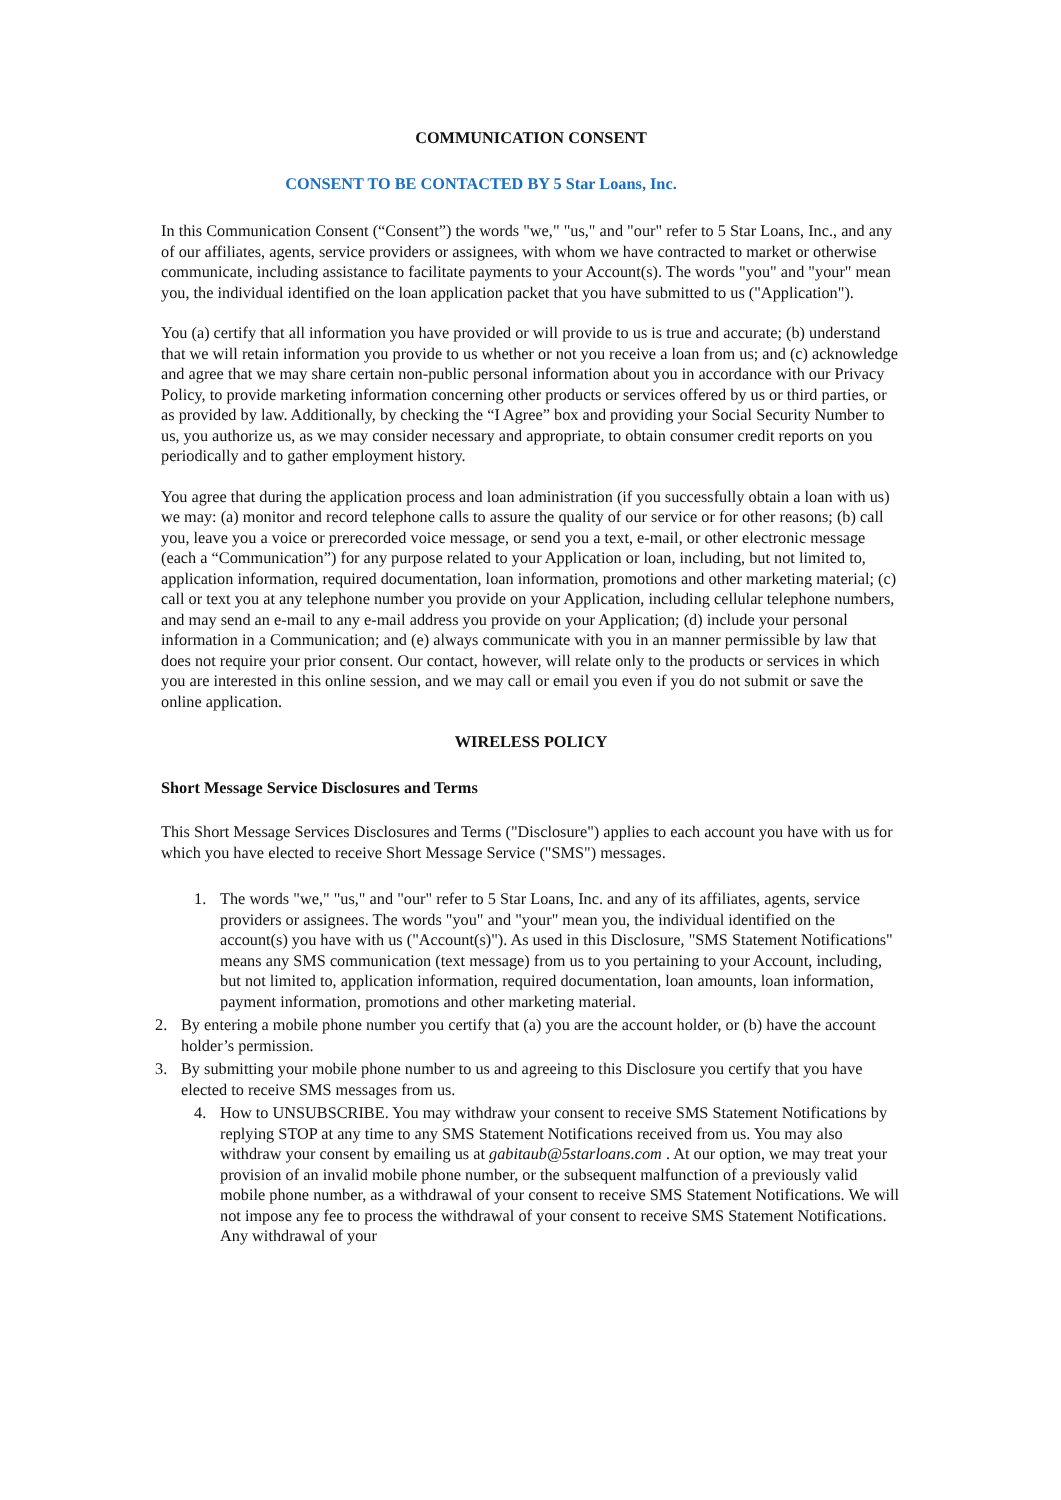COMMUNICATION CONSENT
CONSENT TO BE CONTACTED BY 5 Star Loans, Inc.
In this Communication Consent (“Consent”) the words "we," "us," and "our" refer to 5 Star Loans, Inc., and any of our affiliates, agents, service providers or assignees, with whom we have contracted to market or otherwise communicate, including assistance to facilitate payments to your Account(s). The words "you" and "your" mean you, the individual identified on the loan application packet that you have submitted to us ("Application").
You (a) certify that all information you have provided or will provide to us is true and accurate; (b) understand that we will retain information you provide to us whether or not you receive a loan from us; and (c) acknowledge and agree that we may share certain non-public personal information about you in accordance with our Privacy Policy, to provide marketing information concerning other products or services offered by us or third parties, or as provided by law. Additionally, by checking the “I Agree” box and providing your Social Security Number to us, you authorize us, as we may consider necessary and appropriate, to obtain consumer credit reports on you periodically and to gather employment history.
You agree that during the application process and loan administration (if you successfully obtain a loan with us) we may: (a) monitor and record telephone calls to assure the quality of our service or for other reasons; (b) call you, leave you a voice or prerecorded voice message, or send you a text, e-mail, or other electronic message (each a “Communication”) for any purpose related to your Application or loan, including, but not limited to, application information, required documentation, loan information, promotions and other marketing material; (c) call or text you at any telephone number you provide on your Application, including cellular telephone numbers, and may send an e-mail to any e-mail address you provide on your Application; (d) include your personal information in a Communication; and (e) always communicate with you in an manner permissible by law that does not require your prior consent. Our contact, however, will relate only to the products or services in which you are interested in this online session, and we may call or email you even if you do not submit or save the online application.
WIRELESS POLICY
Short Message Service Disclosures and Terms
This Short Message Services Disclosures and Terms ("Disclosure") applies to each account you have with us for which you have elected to receive Short Message Service ("SMS") messages.
1. The words "we," "us," and "our" refer to 5 Star Loans, Inc. and any of its affiliates, agents, service providers or assignees. The words "you" and "your" mean you, the individual identified on the account(s) you have with us ("Account(s)"). As used in this Disclosure, "SMS Statement Notifications" means any SMS communication (text message) from us to you pertaining to your Account, including, but not limited to, application information, required documentation, loan amounts, loan information, payment information, promotions and other marketing material.
2. By entering a mobile phone number you certify that (a) you are the account holder, or (b) have the account holder’s permission.
3. By submitting your mobile phone number to us and agreeing to this Disclosure you certify that you have elected to receive SMS messages from us.
4. How to UNSUBSCRIBE. You may withdraw your consent to receive SMS Statement Notifications by replying STOP at any time to any SMS Statement Notifications received from us. You may also withdraw your consent by emailing us at gabitaub@5starloans.com . At our option, we may treat your provision of an invalid mobile phone number, or the subsequent malfunction of a previously valid mobile phone number, as a withdrawal of your consent to receive SMS Statement Notifications. We will not impose any fee to process the withdrawal of your consent to receive SMS Statement Notifications. Any withdrawal of your